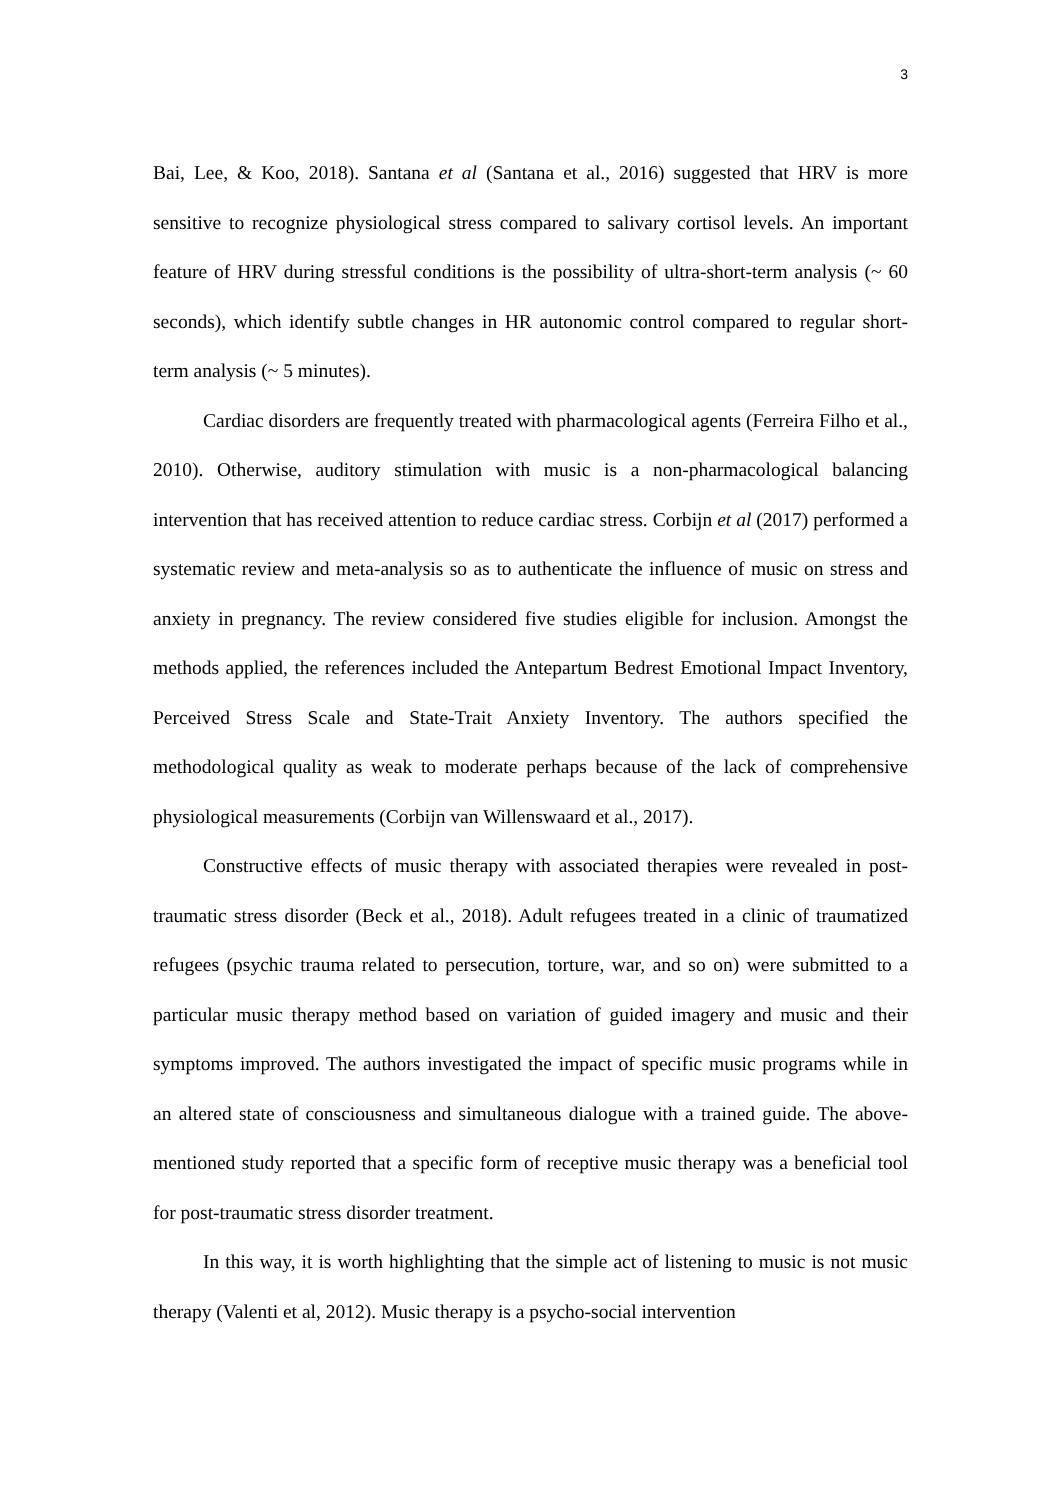3
Bai, Lee, & Koo, 2018). Santana et al (Santana et al., 2016) suggested that HRV is more sensitive to recognize physiological stress compared to salivary cortisol levels. An important feature of HRV during stressful conditions is the possibility of ultra-short-term analysis (~ 60 seconds), which identify subtle changes in HR autonomic control compared to regular short-term analysis (~ 5 minutes).
Cardiac disorders are frequently treated with pharmacological agents (Ferreira Filho et al., 2010). Otherwise, auditory stimulation with music is a non-pharmacological balancing intervention that has received attention to reduce cardiac stress. Corbijn et al (2017) performed a systematic review and meta-analysis so as to authenticate the influence of music on stress and anxiety in pregnancy. The review considered five studies eligible for inclusion. Amongst the methods applied, the references included the Antepartum Bedrest Emotional Impact Inventory, Perceived Stress Scale and State-Trait Anxiety Inventory. The authors specified the methodological quality as weak to moderate perhaps because of the lack of comprehensive physiological measurements (Corbijn van Willenswaard et al., 2017).
Constructive effects of music therapy with associated therapies were revealed in post-traumatic stress disorder (Beck et al., 2018). Adult refugees treated in a clinic of traumatized refugees (psychic trauma related to persecution, torture, war, and so on) were submitted to a particular music therapy method based on variation of guided imagery and music and their symptoms improved. The authors investigated the impact of specific music programs while in an altered state of consciousness and simultaneous dialogue with a trained guide. The above-mentioned study reported that a specific form of receptive music therapy was a beneficial tool for post-traumatic stress disorder treatment.
In this way, it is worth highlighting that the simple act of listening to music is not music therapy (Valenti et al, 2012). Music therapy is a psycho-social intervention